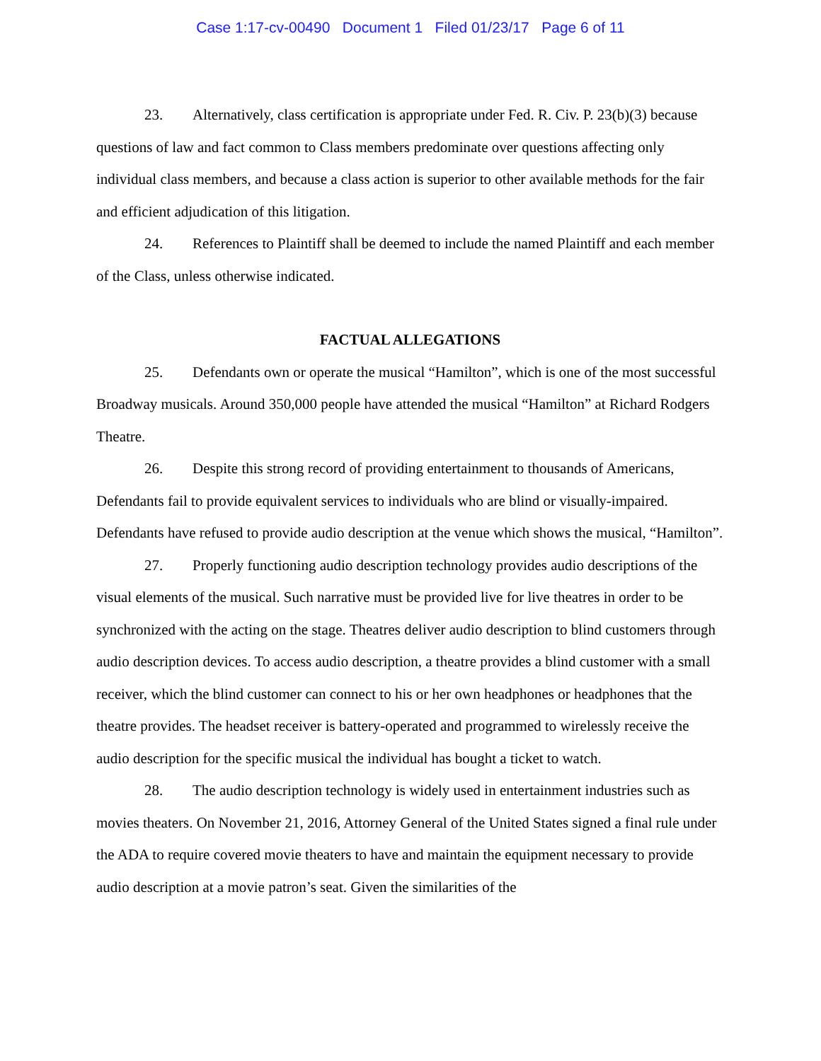Case 1:17-cv-00490 Document 1 Filed 01/23/17 Page 6 of 11
23. Alternatively, class certification is appropriate under Fed. R. Civ. P. 23(b)(3) because questions of law and fact common to Class members predominate over questions affecting only individual class members, and because a class action is superior to other available methods for the fair and efficient adjudication of this litigation.
24. References to Plaintiff shall be deemed to include the named Plaintiff and each member of the Class, unless otherwise indicated.
FACTUAL ALLEGATIONS
25. Defendants own or operate the musical “Hamilton”, which is one of the most successful Broadway musicals. Around 350,000 people have attended the musical “Hamilton” at Richard Rodgers Theatre.
26. Despite this strong record of providing entertainment to thousands of Americans, Defendants fail to provide equivalent services to individuals who are blind or visually-impaired. Defendants have refused to provide audio description at the venue which shows the musical, “Hamilton”.
27. Properly functioning audio description technology provides audio descriptions of the visual elements of the musical. Such narrative must be provided live for live theatres in order to be synchronized with the acting on the stage. Theatres deliver audio description to blind customers through audio description devices. To access audio description, a theatre provides a blind customer with a small receiver, which the blind customer can connect to his or her own headphones or headphones that the theatre provides. The headset receiver is battery-operated and programmed to wirelessly receive the audio description for the specific musical the individual has bought a ticket to watch.
28. The audio description technology is widely used in entertainment industries such as movies theaters. On November 21, 2016, Attorney General of the United States signed a final rule under the ADA to require covered movie theaters to have and maintain the equipment necessary to provide audio description at a movie patron’s seat. Given the similarities of the